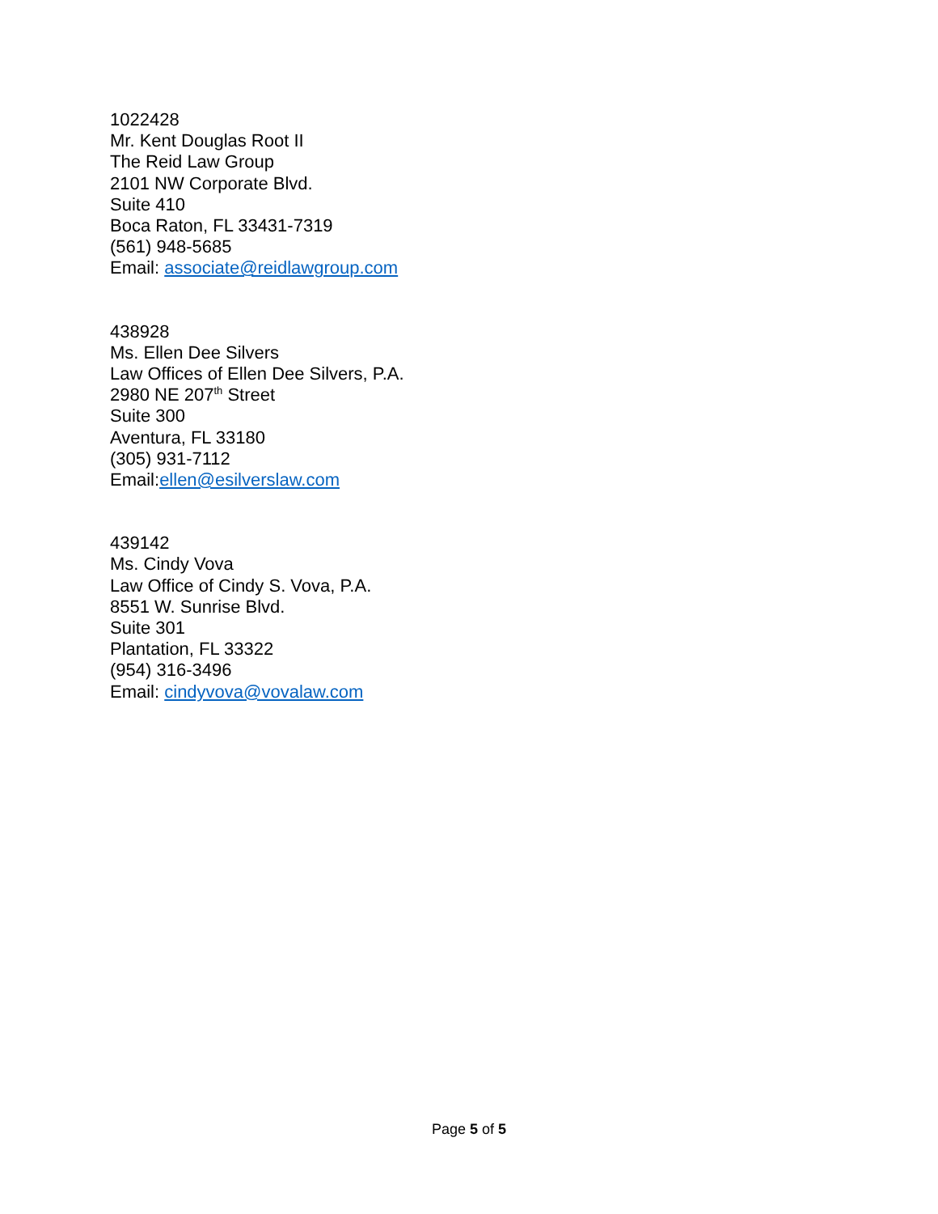1022428
Mr. Kent Douglas Root II
The Reid Law Group
2101 NW Corporate Blvd.
Suite 410
Boca Raton, FL 33431-7319
(561) 948-5685
Email: associate@reidlawgroup.com
438928
Ms. Ellen Dee Silvers
Law Offices of Ellen Dee Silvers, P.A.
2980 NE 207<sup>th</sup> Street
Suite 300
Aventura, FL 33180
(305) 931-7112
Email:ellen@esilverslaw.com
439142
Ms. Cindy Vova
Law Office of Cindy S. Vova, P.A.
8551 W. Sunrise Blvd.
Suite 301
Plantation, FL 33322
(954) 316-3496
Email: cindyvova@vovalaw.com
Page 5 of 5